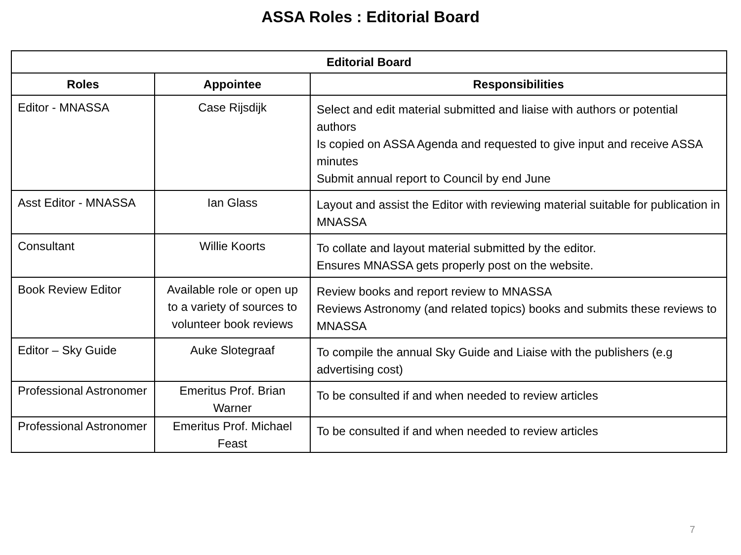ASSA Roles : Editorial Board
| Editorial Board | | |
| --- | --- | --- |
| Roles | Appointee | Responsibilities |
| Editor - MNASSA | Case Rijsdijk | Select and edit material submitted and liaise with authors or potential authors Is copied on ASSA Agenda and requested to give input and receive ASSA minutes Submit annual report to Council by end June |
| Asst Editor - MNASSA | Ian Glass | Layout and assist the Editor with reviewing material suitable for publication in MNASSA |
| Consultant | Willie Koorts | To collate and layout material submitted by the editor. Ensures MNASSA gets properly post on the website. |
| Book Review Editor | Available role or open up to a variety of sources to volunteer book reviews | Review books and report review to MNASSA Reviews Astronomy (and related topics) books and submits these reviews to MNASSA |
| Editor – Sky Guide | Auke Slotegraaf | To compile the annual Sky Guide and Liaise with the publishers (e.g advertising cost) |
| Professional Astronomer | Emeritus Prof. Brian Warner | To be consulted if and when needed to review articles |
| Professional Astronomer | Emeritus Prof. Michael Feast | To be consulted if and when needed to review articles |
7